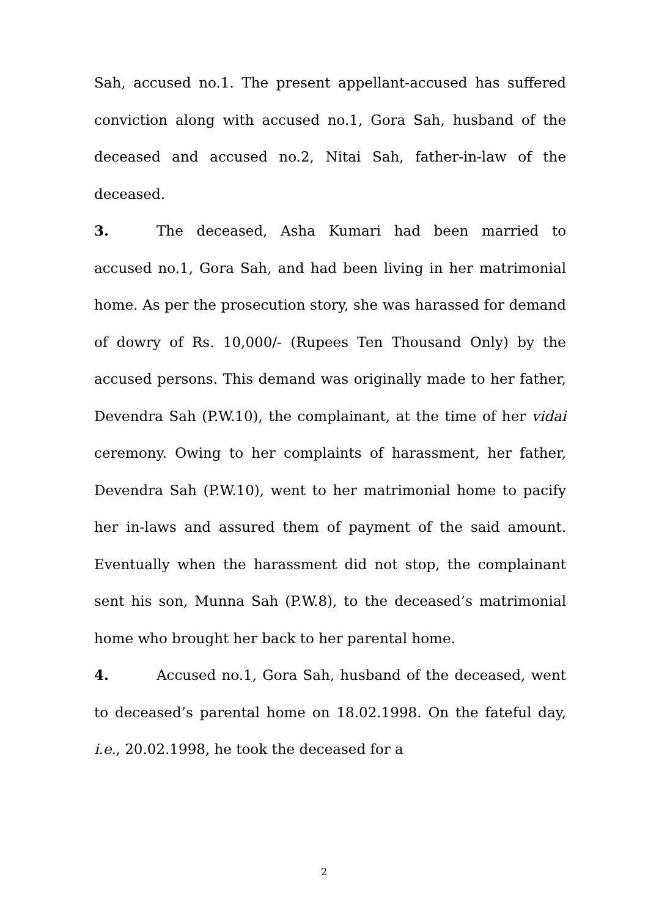Sah, accused no.1. The present appellant-accused has suffered conviction along with accused no.1, Gora Sah, husband of the deceased and accused no.2, Nitai Sah, father-in-law of the deceased.
3. The deceased, Asha Kumari had been married to accused no.1, Gora Sah, and had been living in her matrimonial home. As per the prosecution story, she was harassed for demand of dowry of Rs. 10,000/- (Rupees Ten Thousand Only) by the accused persons. This demand was originally made to her father, Devendra Sah (P.W.10), the complainant, at the time of her vidai ceremony. Owing to her complaints of harassment, her father, Devendra Sah (P.W.10), went to her matrimonial home to pacify her in-laws and assured them of payment of the said amount. Eventually when the harassment did not stop, the complainant sent his son, Munna Sah (P.W.8), to the deceased’s matrimonial home who brought her back to her parental home.
4. Accused no.1, Gora Sah, husband of the deceased, went to deceased’s parental home on 18.02.1998. On the fateful day, i.e., 20.02.1998, he took the deceased for a
2